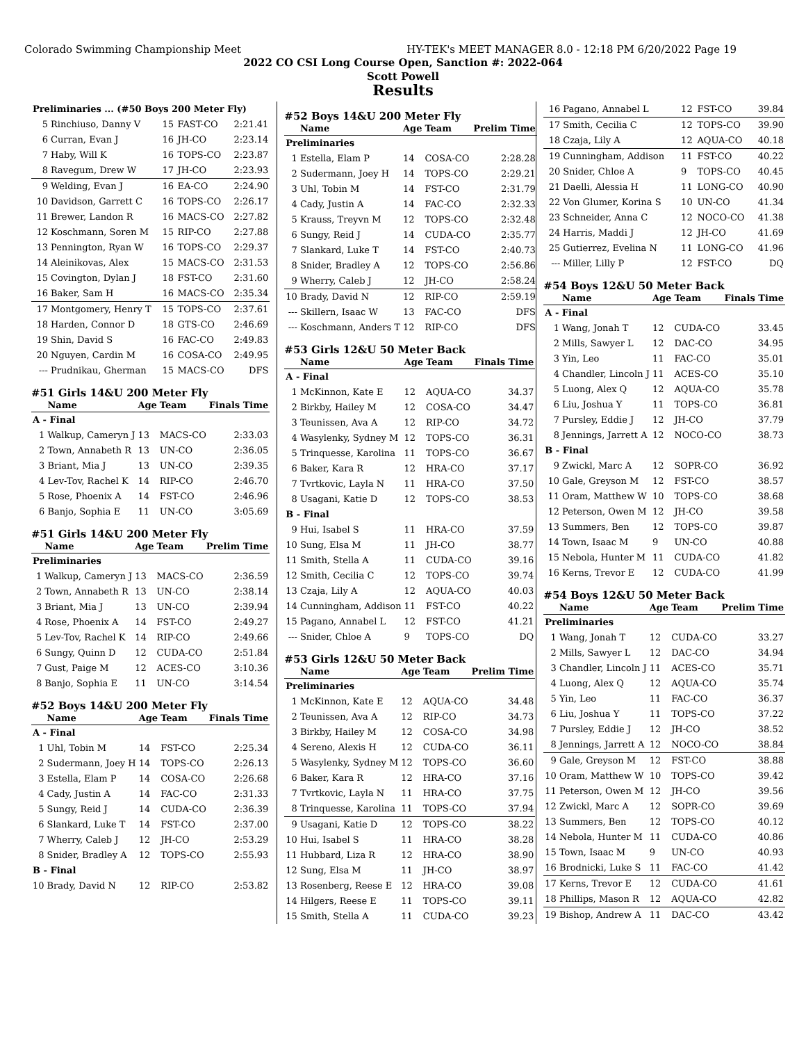Colorado Swimming Championship Meet HY-TEK's MEET MANAGER 8.0 - 12:18 PM 6/20/2022 Page 19
2022 CO CSI Long Course Open, Sanction #: 2022-064
Scott Powell
Results
| Preliminaries ... (#50 Boys 200 Meter Fly) | | | | |
| 5 | Rinchiuso, Danny V | 15 | FAST-CO | 2:21.41 |
| 6 | Curran, Evan J | 16 | JH-CO | 2:23.14 |
| 7 | Haby, Will K | 16 | TOPS-CO | 2:23.87 |
| 8 | Ravegum, Drew W | 17 | JH-CO | 2:23.93 |
| 9 | Welding, Evan J | 16 | EA-CO | 2:24.90 |
| 10 | Davidson, Garrett C | 16 | TOPS-CO | 2:26.17 |
| 11 | Brewer, Landon R | 16 | MACS-CO | 2:27.82 |
| 12 | Koschmann, Soren M | 15 | RIP-CO | 2:27.88 |
| 13 | Pennington, Ryan W | 16 | TOPS-CO | 2:29.37 |
| 14 | Aleinikovas, Alex | 15 | MACS-CO | 2:31.53 |
| 15 | Covington, Dylan J | 18 | FST-CO | 2:31.60 |
| 16 | Baker, Sam H | 16 | MACS-CO | 2:35.34 |
| 17 | Montgomery, Henry T | 15 | TOPS-CO | 2:37.61 |
| 18 | Harden, Connor D | 18 | GTS-CO | 2:46.69 |
| 19 | Shin, David S | 16 | FAC-CO | 2:49.83 |
| 20 | Nguyen, Cardin M | 16 | COSA-CO | 2:49.95 |
| --- | Prudnikau, Gherman | 15 | MACS-CO | DFS |
#51 Girls 14&U 200 Meter Fly
| | Name | Age | Team | Finals Time |
| --- | --- | --- | --- | --- |
| A - Final | | | | |
| 1 | Walkup, Cameryn J | 13 | MACS-CO | 2:33.03 |
| 2 | Town, Annabeth R | 13 | UN-CO | 2:36.05 |
| 3 | Briant, Mia J | 13 | UN-CO | 2:39.35 |
| 4 | Lev-Tov, Rachel K | 14 | RIP-CO | 2:46.70 |
| 5 | Rose, Phoenix A | 14 | FST-CO | 2:46.96 |
| 6 | Banjo, Sophia E | 11 | UN-CO | 3:05.69 |
#51 Girls 14&U 200 Meter Fly
| | Name | Age | Team | Prelim Time |
| --- | --- | --- | --- | --- |
| Preliminaries | | | | |
| 1 | Walkup, Cameryn J | 13 | MACS-CO | 2:36.59 |
| 2 | Town, Annabeth R | 13 | UN-CO | 2:38.14 |
| 3 | Briant, Mia J | 13 | UN-CO | 2:39.94 |
| 4 | Rose, Phoenix A | 14 | FST-CO | 2:49.27 |
| 5 | Lev-Tov, Rachel K | 14 | RIP-CO | 2:49.66 |
| 6 | Sungy, Quinn D | 12 | CUDA-CO | 2:51.84 |
| 7 | Gust, Paige M | 12 | ACES-CO | 3:10.36 |
| 8 | Banjo, Sophia E | 11 | UN-CO | 3:14.54 |
#52 Boys 14&U 200 Meter Fly
| | Name | Age | Team | Finals Time |
| --- | --- | --- | --- | --- |
| A - Final | | | | |
| 1 | Uhl, Tobin M | 14 | FST-CO | 2:25.34 |
| 2 | Sudermann, Joey H | 14 | TOPS-CO | 2:26.13 |
| 3 | Estella, Elam P | 14 | COSA-CO | 2:26.68 |
| 4 | Cady, Justin A | 14 | FAC-CO | 2:31.33 |
| 5 | Sungy, Reid J | 14 | CUDA-CO | 2:36.39 |
| 6 | Slankard, Luke T | 14 | FST-CO | 2:37.00 |
| 7 | Wherry, Caleb J | 12 | JH-CO | 2:53.29 |
| 8 | Snider, Bradley A | 12 | TOPS-CO | 2:55.93 |
| B - Final | | | | |
| 10 | Brady, David N | 12 | RIP-CO | 2:53.82 |
#52 Boys 14&U 200 Meter Fly
| | Name | Age | Team | Prelim Time |
| --- | --- | --- | --- | --- |
| Preliminaries | | | | |
| 1 | Estella, Elam P | 14 | COSA-CO | 2:28.28 |
| 2 | Sudermann, Joey H | 14 | TOPS-CO | 2:29.21 |
| 3 | Uhl, Tobin M | 14 | FST-CO | 2:31.79 |
| 4 | Cady, Justin A | 14 | FAC-CO | 2:32.33 |
| 5 | Krauss, Treyvn M | 12 | TOPS-CO | 2:32.48 |
| 6 | Sungy, Reid J | 14 | CUDA-CO | 2:35.77 |
| 7 | Slankard, Luke T | 14 | FST-CO | 2:40.73 |
| 8 | Snider, Bradley A | 12 | TOPS-CO | 2:56.86 |
| 9 | Wherry, Caleb J | 12 | JH-CO | 2:58.24 |
| 10 | Brady, David N | 12 | RIP-CO | 2:59.19 |
| --- | Skillern, Isaac W | 13 | FAC-CO | DFS |
| --- | Koschmann, Anders T | 12 | RIP-CO | DFS |
#53 Girls 12&U 50 Meter Back
| | Name | Age | Team | Finals Time |
| --- | --- | --- | --- | --- |
| A - Final | | | | |
| 1 | McKinnon, Kate E | 12 | AQUA-CO | 34.37 |
| 2 | Birkby, Hailey M | 12 | COSA-CO | 34.47 |
| 3 | Teunissen, Ava A | 12 | RIP-CO | 34.72 |
| 4 | Wasylenky, Sydney M | 12 | TOPS-CO | 36.31 |
| 5 | Trinquesse, Karolina | 11 | TOPS-CO | 36.67 |
| 6 | Baker, Kara R | 12 | HRA-CO | 37.17 |
| 7 | Tvrtkovic, Layla N | 11 | HRA-CO | 37.50 |
| 8 | Usagani, Katie D | 12 | TOPS-CO | 38.53 |
| B - Final | | | | |
| 9 | Hui, Isabel S | 11 | HRA-CO | 37.59 |
| 10 | Sung, Elsa M | 11 | JH-CO | 38.77 |
| 11 | Smith, Stella A | 11 | CUDA-CO | 39.16 |
| 12 | Smith, Cecilia C | 12 | TOPS-CO | 39.74 |
| 13 | Czaja, Lily A | 12 | AQUA-CO | 40.03 |
| 14 | Cunningham, Addison | 11 | FST-CO | 40.22 |
| 15 | Pagano, Annabel L | 12 | FST-CO | 41.21 |
| --- | Snider, Chloe A | 9 | TOPS-CO | DQ |
#53 Girls 12&U 50 Meter Back
| | Name | Age | Team | Prelim Time |
| --- | --- | --- | --- | --- |
| Preliminaries | | | | |
| 1 | McKinnon, Kate E | 12 | AQUA-CO | 34.48 |
| 2 | Teunissen, Ava A | 12 | RIP-CO | 34.73 |
| 3 | Birkby, Hailey M | 12 | COSA-CO | 34.98 |
| 4 | Sereno, Alexis H | 12 | CUDA-CO | 36.11 |
| 5 | Wasylenky, Sydney M | 12 | TOPS-CO | 36.60 |
| 6 | Baker, Kara R | 12 | HRA-CO | 37.16 |
| 7 | Tvrtkovic, Layla N | 11 | HRA-CO | 37.75 |
| 8 | Trinquesse, Karolina | 11 | TOPS-CO | 37.94 |
| 9 | Usagani, Katie D | 12 | TOPS-CO | 38.22 |
| 10 | Hui, Isabel S | 11 | HRA-CO | 38.28 |
| 11 | Hubbard, Liza R | 12 | HRA-CO | 38.90 |
| 12 | Sung, Elsa M | 11 | JH-CO | 38.97 |
| 13 | Rosenberg, Reese E | 12 | HRA-CO | 39.08 |
| 14 | Hilgers, Reese E | 11 | TOPS-CO | 39.11 |
| 15 | Smith, Stella A | 11 | CUDA-CO | 39.23 |
| 16 | Pagano, Annabel L | 12 | FST-CO | 39.84 |
| 17 | Smith, Cecilia C | 12 | TOPS-CO | 39.90 |
| 18 | Czaja, Lily A | 12 | AQUA-CO | 40.18 |
| 19 | Cunningham, Addison | 11 | FST-CO | 40.22 |
| 20 | Snider, Chloe A | 9 | TOPS-CO | 40.45 |
| 21 | Daelli, Alessia H | 11 | LONG-CO | 40.90 |
| 22 | Von Glumer, Korina S | 10 | UN-CO | 41.34 |
| 23 | Schneider, Anna C | 12 | NOCO-CO | 41.38 |
| 24 | Harris, Maddi J | 12 | JH-CO | 41.69 |
| 25 | Gutierrez, Evelina N | 11 | LONG-CO | 41.96 |
| --- | Miller, Lilly P | 12 | FST-CO | DQ |
#54 Boys 12&U 50 Meter Back
| | Name | Age | Team | Finals Time |
| --- | --- | --- | --- | --- |
| A - Final | | | | |
| 1 | Wang, Jonah T | 12 | CUDA-CO | 33.45 |
| 2 | Mills, Sawyer L | 12 | DAC-CO | 34.95 |
| 3 | Yin, Leo | 11 | FAC-CO | 35.01 |
| 4 | Chandler, Lincoln J | 11 | ACES-CO | 35.10 |
| 5 | Luong, Alex Q | 12 | AQUA-CO | 35.78 |
| 6 | Liu, Joshua Y | 11 | TOPS-CO | 36.81 |
| 7 | Pursley, Eddie J | 12 | JH-CO | 37.79 |
| 8 | Jennings, Jarrett A | 12 | NOCO-CO | 38.73 |
| B - Final | | | | |
| 9 | Zwickl, Marc A | 12 | SOPR-CO | 36.92 |
| 10 | Gale, Greyson M | 12 | FST-CO | 38.57 |
| 11 | Oram, Matthew W | 10 | TOPS-CO | 38.68 |
| 12 | Peterson, Owen M | 12 | JH-CO | 39.58 |
| 13 | Summers, Ben | 12 | TOPS-CO | 39.87 |
| 14 | Town, Isaac M | 9 | UN-CO | 40.88 |
| 15 | Nebola, Hunter M | 11 | CUDA-CO | 41.82 |
| 16 | Kerns, Trevor E | 12 | CUDA-CO | 41.99 |
#54 Boys 12&U 50 Meter Back
| | Name | Age | Team | Prelim Time |
| --- | --- | --- | --- | --- |
| Preliminaries | | | | |
| 1 | Wang, Jonah T | 12 | CUDA-CO | 33.27 |
| 2 | Mills, Sawyer L | 12 | DAC-CO | 34.94 |
| 3 | Chandler, Lincoln J | 11 | ACES-CO | 35.71 |
| 4 | Luong, Alex Q | 12 | AQUA-CO | 35.74 |
| 5 | Yin, Leo | 11 | FAC-CO | 36.37 |
| 6 | Liu, Joshua Y | 11 | TOPS-CO | 37.22 |
| 7 | Pursley, Eddie J | 12 | JH-CO | 38.52 |
| 8 | Jennings, Jarrett A | 12 | NOCO-CO | 38.84 |
| 9 | Gale, Greyson M | 12 | FST-CO | 38.88 |
| 10 | Oram, Matthew W | 10 | TOPS-CO | 39.42 |
| 11 | Peterson, Owen M | 12 | JH-CO | 39.56 |
| 12 | Zwickl, Marc A | 12 | SOPR-CO | 39.69 |
| 13 | Summers, Ben | 12 | TOPS-CO | 40.12 |
| 14 | Nebola, Hunter M | 11 | CUDA-CO | 40.86 |
| 15 | Town, Isaac M | 9 | UN-CO | 40.93 |
| 16 | Brodnicki, Luke S | 11 | FAC-CO | 41.42 |
| 17 | Kerns, Trevor E | 12 | CUDA-CO | 41.61 |
| 18 | Phillips, Mason R | 12 | AQUA-CO | 42.82 |
| 19 | Bishop, Andrew A | 11 | DAC-CO | 43.42 |